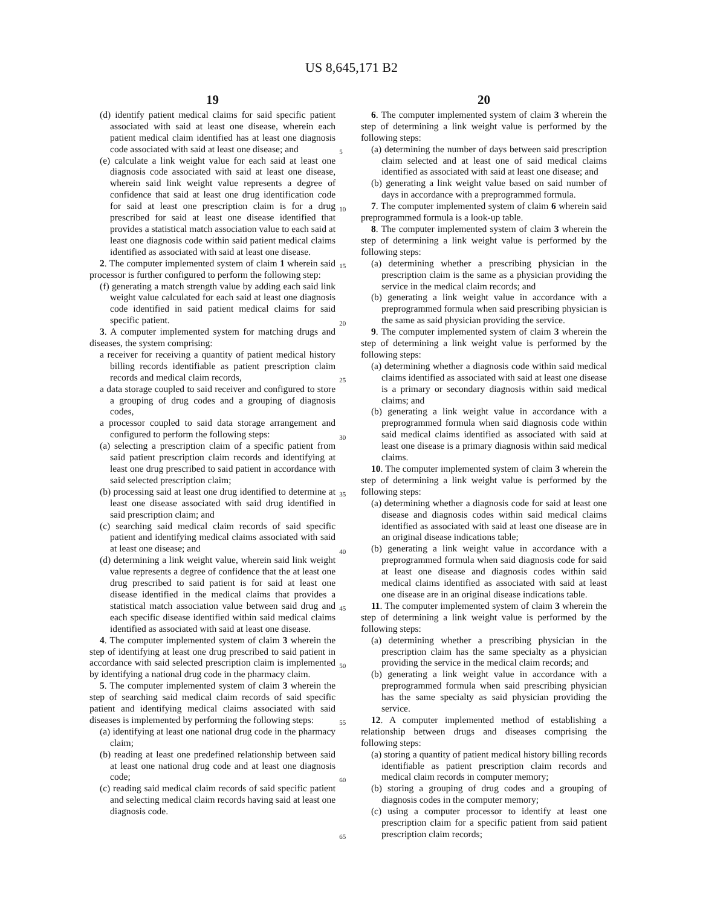US 8,645,171 B2
19
(d) identify patient medical claims for said specific patient associated with said at least one disease, wherein each patient medical claim identified has at least one diagnosis code associated with said at least one disease; and
(e) calculate a link weight value for each said at least one diagnosis code associated with said at least one disease, wherein said link weight value represents a degree of confidence that said at least one drug identification code for said at least one prescription claim is for a drug prescribed for said at least one disease identified that provides a statistical match association value to each said at least one diagnosis code within said patient medical claims identified as associated with said at least one disease.
2. The computer implemented system of claim 1 wherein said processor is further configured to perform the following step:
(f) generating a match strength value by adding each said link weight value calculated for each said at least one diagnosis code identified in said patient medical claims for said specific patient.
3. A computer implemented system for matching drugs and diseases, the system comprising:
a receiver for receiving a quantity of patient medical history billing records identifiable as patient prescription claim records and medical claim records,
a data storage coupled to said receiver and configured to store a grouping of drug codes and a grouping of diagnosis codes,
a processor coupled to said data storage arrangement and configured to perform the following steps:
(a) selecting a prescription claim of a specific patient from said patient prescription claim records and identifying at least one drug prescribed to said patient in accordance with said selected prescription claim;
(b) processing said at least one drug identified to determine at least one disease associated with said drug identified in said prescription claim; and
(c) searching said medical claim records of said specific patient and identifying medical claims associated with said at least one disease; and
(d) determining a link weight value, wherein said link weight value represents a degree of confidence that the at least one drug prescribed to said patient is for said at least one disease identified in the medical claims that provides a statistical match association value between said drug and each specific disease identified within said medical claims identified as associated with said at least one disease.
4. The computer implemented system of claim 3 wherein the step of identifying at least one drug prescribed to said patient in accordance with said selected prescription claim is implemented by identifying a national drug code in the pharmacy claim.
5. The computer implemented system of claim 3 wherein the step of searching said medical claim records of said specific patient and identifying medical claims associated with said diseases is implemented by performing the following steps:
(a) identifying at least one national drug code in the pharmacy claim;
(b) reading at least one predefined relationship between said at least one national drug code and at least one diagnosis code;
(c) reading said medical claim records of said specific patient and selecting medical claim records having said at least one diagnosis code.
5
10
15
20
25
30
35
40
45
50
55
60
65
20
6. The computer implemented system of claim 3 wherein the step of determining a link weight value is performed by the following steps:
(a) determining the number of days between said prescription claim selected and at least one of said medical claims identified as associated with said at least one disease; and
(b) generating a link weight value based on said number of days in accordance with a preprogrammed formula.
7. The computer implemented system of claim 6 wherein said preprogrammed formula is a look-up table.
8. The computer implemented system of claim 3 wherein the step of determining a link weight value is performed by the following steps:
(a) determining whether a prescribing physician in the prescription claim is the same as a physician providing the service in the medical claim records; and
(b) generating a link weight value in accordance with a preprogrammed formula when said prescribing physician is the same as said physician providing the service.
9. The computer implemented system of claim 3 wherein the step of determining a link weight value is performed by the following steps:
(a) determining whether a diagnosis code within said medical claims identified as associated with said at least one disease is a primary or secondary diagnosis within said medical claims; and
(b) generating a link weight value in accordance with a preprogrammed formula when said diagnosis code within said medical claims identified as associated with said at least one disease is a primary diagnosis within said medical claims.
10. The computer implemented system of claim 3 wherein the step of determining a link weight value is performed by the following steps:
(a) determining whether a diagnosis code for said at least one disease and diagnosis codes within said medical claims identified as associated with said at least one disease are in an original disease indications table;
(b) generating a link weight value in accordance with a preprogrammed formula when said diagnosis code for said at least one disease and diagnosis codes within said medical claims identified as associated with said at least one disease are in an original disease indications table.
11. The computer implemented system of claim 3 wherein the step of determining a link weight value is performed by the following steps:
(a) determining whether a prescribing physician in the prescription claim has the same specialty as a physician providing the service in the medical claim records; and
(b) generating a link weight value in accordance with a preprogrammed formula when said prescribing physician has the same specialty as said physician providing the service.
12. A computer implemented method of establishing a relationship between drugs and diseases comprising the following steps:
(a) storing a quantity of patient medical history billing records identifiable as patient prescription claim records and medical claim records in computer memory;
(b) storing a grouping of drug codes and a grouping of diagnosis codes in the computer memory;
(c) using a computer processor to identify at least one prescription claim for a specific patient from said patient prescription claim records;